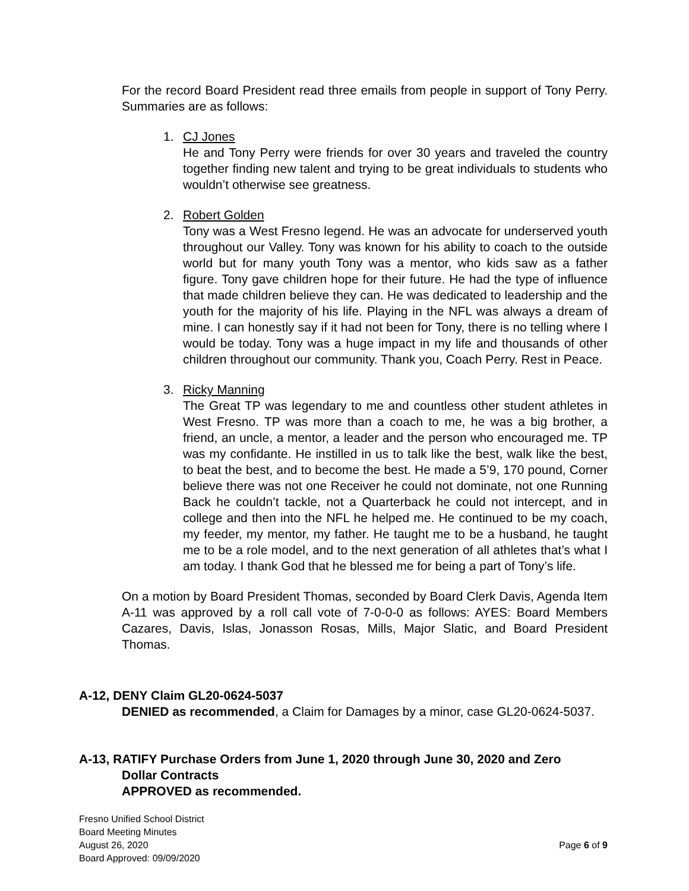For the record Board President read three emails from people in support of Tony Perry. Summaries are as follows:
1. CJ Jones
He and Tony Perry were friends for over 30 years and traveled the country together finding new talent and trying to be great individuals to students who wouldn’t otherwise see greatness.
2. Robert Golden
Tony was a West Fresno legend. He was an advocate for underserved youth throughout our Valley. Tony was known for his ability to coach to the outside world but for many youth Tony was a mentor, who kids saw as a father figure. Tony gave children hope for their future. He had the type of influence that made children believe they can. He was dedicated to leadership and the youth for the majority of his life. Playing in the NFL was always a dream of mine. I can honestly say if it had not been for Tony, there is no telling where I would be today. Tony was a huge impact in my life and thousands of other children throughout our community. Thank you, Coach Perry. Rest in Peace.
3. Ricky Manning
The Great TP was legendary to me and countless other student athletes in West Fresno. TP was more than a coach to me, he was a big brother, a friend, an uncle, a mentor, a leader and the person who encouraged me. TP was my confidante. He instilled in us to talk like the best, walk like the best, to beat the best, and to become the best. He made a 5’9, 170 pound, Corner believe there was not one Receiver he could not dominate, not one Running Back he couldn’t tackle, not a Quarterback he could not intercept, and in college and then into the NFL he helped me. He continued to be my coach, my feeder, my mentor, my father. He taught me to be a husband, he taught me to be a role model, and to the next generation of all athletes that’s what I am today. I thank God that he blessed me for being a part of Tony’s life.
On a motion by Board President Thomas, seconded by Board Clerk Davis, Agenda Item A-11 was approved by a roll call vote of 7-0-0-0 as follows: AYES: Board Members Cazares, Davis, Islas, Jonasson Rosas, Mills, Major Slatic, and Board President Thomas.
A-12, DENY Claim GL20-0624-5037
DENIED as recommended, a Claim for Damages by a minor, case GL20-0624-5037.
A-13, RATIFY Purchase Orders from June 1, 2020 through June 30, 2020 and Zero
Dollar Contracts
APPROVED as recommended.
Fresno Unified School District
Board Meeting Minutes
August 26, 2020
Board Approved: 09/09/2020
Page 6 of 9